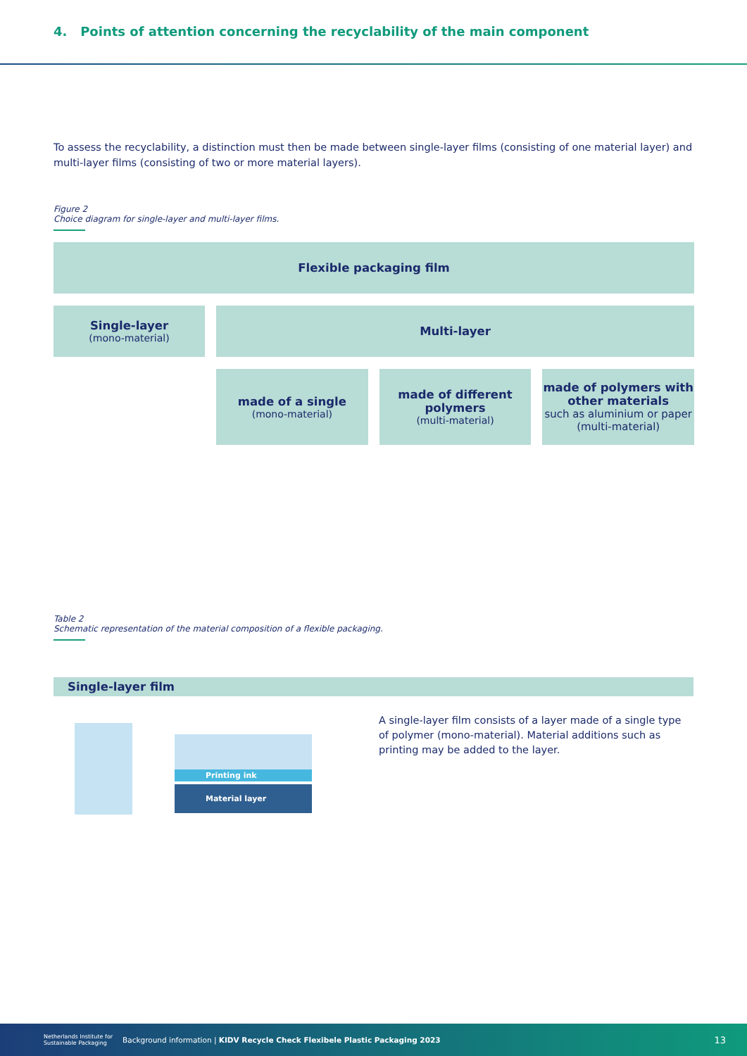4. Points of attention concerning the recyclability of the main component
To assess the recyclability, a distinction must then be made between single-layer films (consisting of one material layer) and multi-layer films (consisting of two or more material layers).
Figure 2
Choice diagram for single-layer and multi-layer films.
Flexible packaging film
Single-layer
(mono-material)
Multi-layer
made of a single
(mono-material)
made of different polymers
(multi-material)
made of polymers with other materials
such as aluminium or paper (multi-material)
Table 2
Schematic representation of the material composition of a flexible packaging.
Single-layer film
Printing ink
Material layer
A single-layer film consists of a layer made of a single type of polymer (mono-material). Material additions such as printing may be added to the layer.
Netherlands Institute for Sustainable Packaging Background information | KIDV Recycle Check Flexibele Plastic Packaging 2023 13